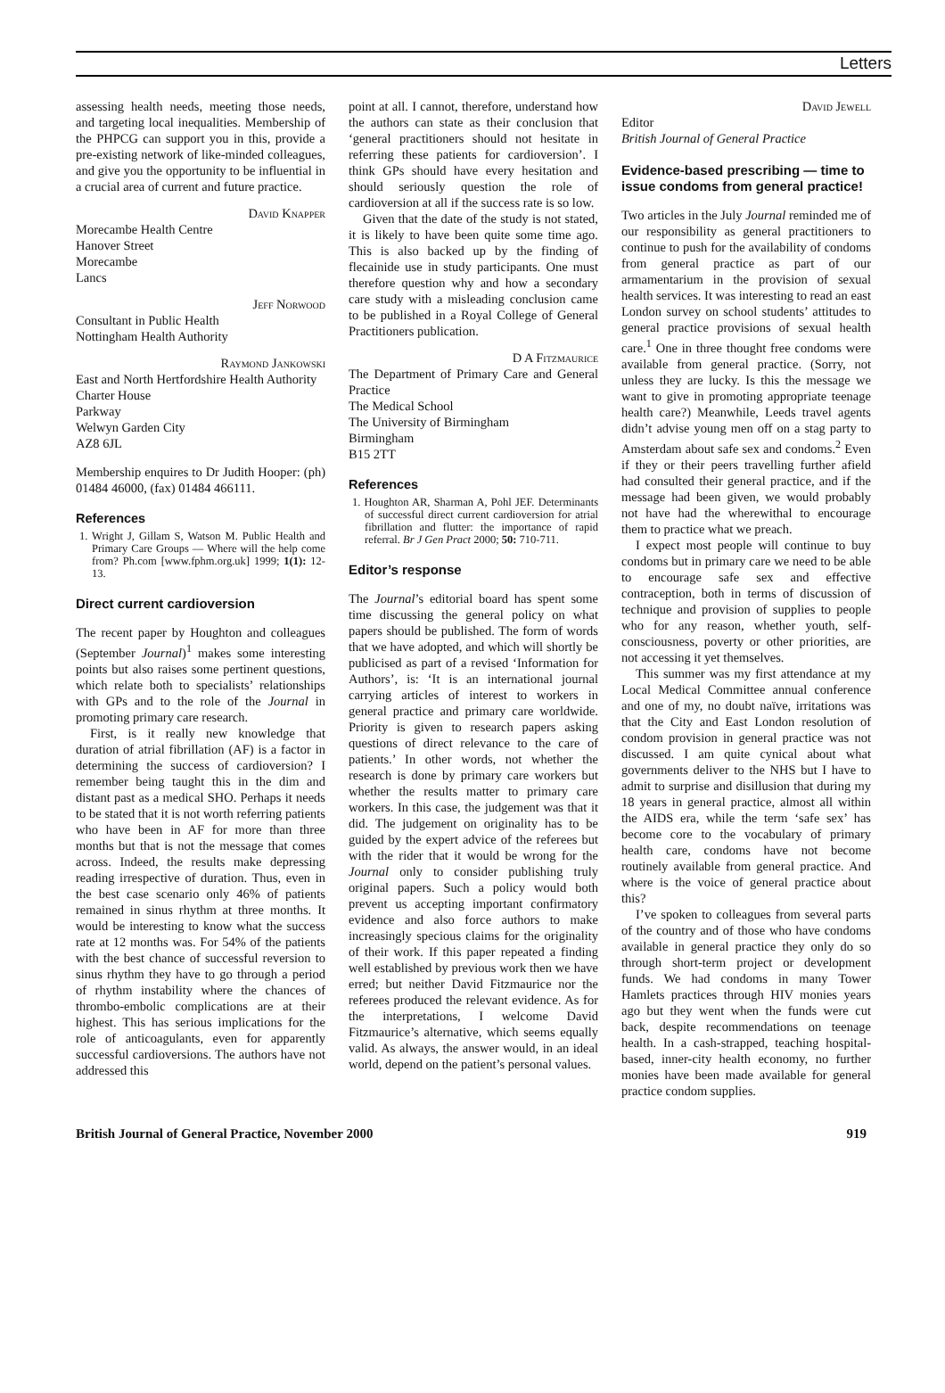Letters
assessing health needs, meeting those needs, and targeting local inequalities. Membership of the PHPCG can support you in this, provide a pre-existing network of like-minded colleagues, and give you the opportunity to be influential in a crucial area of current and future practice.
David Knapper
Morecambe Health Centre
Hanover Street
Morecambe
Lancs
Jeff Norwood
Consultant in Public Health
Nottingham Health Authority
Raymond Jankowski
East and North Hertfordshire Health Authority
Charter House
Parkway
Welwyn Garden City
AZ8 6JL
Membership enquires to Dr Judith Hooper: (ph) 01484 46000, (fax) 01484 466111.
References
1. Wright J, Gillam S, Watson M. Public Health and Primary Care Groups — Where will the help come from? Ph.com [www.fphm.org.uk] 1999; 1(1): 12-13.
Direct current cardioversion
The recent paper by Houghton and colleagues (September Journal)<sup>1</sup> makes some interesting points but also raises some pertinent questions, which relate both to specialists’ relationships with GPs and to the role of the Journal in promoting primary care research.
First, is it really new knowledge that duration of atrial fibrillation (AF) is a factor in determining the success of cardioversion? I remember being taught this in the dim and distant past as a medical SHO. Perhaps it needs to be stated that it is not worth referring patients who have been in AF for more than three months but that is not the message that comes across. Indeed, the results make depressing reading irrespective of duration. Thus, even in the best case scenario only 46% of patients remained in sinus rhythm at three months. It would be interesting to know what the success rate at 12 months was. For 54% of the patients with the best chance of successful reversion to sinus rhythm they have to go through a period of rhythm instability where the chances of thrombo-embolic complications are at their highest. This has serious implications for the role of anticoagulants, even for apparently successful cardioversions. The authors have not addressed this
point at all. I cannot, therefore, understand how the authors can state as their conclusion that ‘general practitioners should not hesitate in referring these patients for cardioversion’. I think GPs should have every hesitation and should seriously question the role of cardioversion at all if the success rate is so low.
Given that the date of the study is not stated, it is likely to have been quite some time ago. This is also backed up by the finding of flecainide use in study participants. One must therefore question why and how a secondary care study with a misleading conclusion came to be published in a Royal College of General Practitioners publication.
D A Fitzmaurice
The Department of Primary Care and General Practice
The Medical School
The University of Birmingham
Birmingham
B15 2TT
References
1. Houghton AR, Sharman A, Pohl JEF. Determinants of successful direct current cardioversion for atrial fibrillation and flutter: the importance of rapid referral. Br J Gen Pract 2000; 50: 710-711.
Editor’s response
The Journal’s editorial board has spent some time discussing the general policy on what papers should be published. The form of words that we have adopted, and which will shortly be publicised as part of a revised ‘Information for Authors’, is: ‘It is an international journal carrying articles of interest to workers in general practice and primary care worldwide. Priority is given to research papers asking questions of direct relevance to the care of patients.’ In other words, not whether the research is done by primary care workers but whether the results matter to primary care workers. In this case, the judgement was that it did. The judgement on originality has to be guided by the expert advice of the referees but with the rider that it would be wrong for the Journal only to consider publishing truly original papers. Such a policy would both prevent us accepting important confirmatory evidence and also force authors to make increasingly specious claims for the originality of their work. If this paper repeated a finding well established by previous work then we have erred; but neither David Fitzmaurice nor the referees produced the relevant evidence. As for the interpretations, I welcome David Fitzmaurice’s alternative, which seems equally valid. As always, the answer would, in an ideal world, depend on the patient’s personal values.
David Jewell
Editor
British Journal of General Practice
Evidence-based prescribing — time to issue condoms from general practice!
Two articles in the July Journal reminded me of our responsibility as general practitioners to continue to push for the availability of condoms from general practice as part of our armamentarium in the provision of sexual health services. It was interesting to read an east London survey on school students’ attitudes to general practice provisions of sexual health care.<sup>1</sup> One in three thought free condoms were available from general practice. (Sorry, not unless they are lucky. Is this the message we want to give in promoting appropriate teenage health care?) Meanwhile, Leeds travel agents didn’t advise young men off on a stag party to Amsterdam about safe sex and condoms.<sup>2</sup> Even if they or their peers travelling further afield had consulted their general practice, and if the message had been given, we would probably not have had the wherewithal to encourage them to practice what we preach.
I expect most people will continue to buy condoms but in primary care we need to be able to encourage safe sex and effective contraception, both in terms of discussion of technique and provision of supplies to people who for any reason, whether youth, self-consciousness, poverty or other priorities, are not accessing it yet themselves.
This summer was my first attendance at my Local Medical Committee annual conference and one of my, no doubt naïve, irritations was that the City and East London resolution of condom provision in general practice was not discussed. I am quite cynical about what governments deliver to the NHS but I have to admit to surprise and disillusion that during my 18 years in general practice, almost all within the AIDS era, while the term ‘safe sex’ has become core to the vocabulary of primary health care, condoms have not become routinely available from general practice. And where is the voice of general practice about this?
I’ve spoken to colleagues from several parts of the country and of those who have condoms available in general practice they only do so through short-term project or development funds. We had condoms in many Tower Hamlets practices through HIV monies years ago but they went when the funds were cut back, despite recommendations on teenage health. In a cash-strapped, teaching hospital-based, inner-city health economy, no further monies have been made available for general practice condom supplies.
British Journal of General Practice, November 2000 919